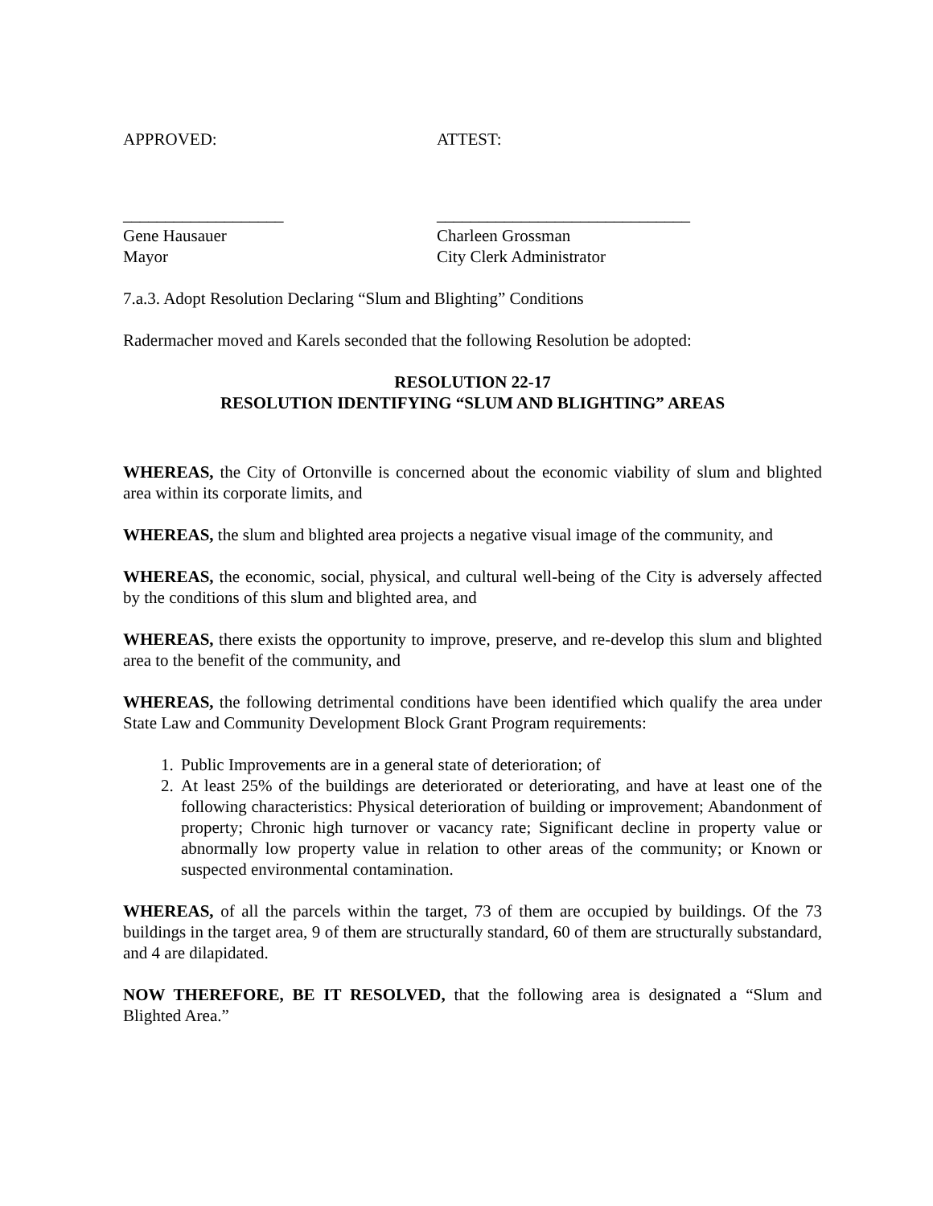APPROVED: ATTEST:
___________________ ______________________________
Gene Hausauer Charleen Grossman
Mayor City Clerk Administrator
7.a.3. Adopt Resolution Declaring “Slum and Blighting” Conditions
Radermacher moved and Karels seconded that the following Resolution be adopted:
RESOLUTION 22-17
RESOLUTION IDENTIFYING “SLUM AND BLIGHTING” AREAS
WHEREAS, the City of Ortonville is concerned about the economic viability of slum and blighted area within its corporate limits, and
WHEREAS, the slum and blighted area projects a negative visual image of the community, and
WHEREAS, the economic, social, physical, and cultural well-being of the City is adversely affected by the conditions of this slum and blighted area, and
WHEREAS, there exists the opportunity to improve, preserve, and re-develop this slum and blighted area to the benefit of the community, and
WHEREAS, the following detrimental conditions have been identified which qualify the area under State Law and Community Development Block Grant Program requirements:
1. Public Improvements are in a general state of deterioration; of
2. At least 25% of the buildings are deteriorated or deteriorating, and have at least one of the following characteristics: Physical deterioration of building or improvement; Abandonment of property; Chronic high turnover or vacancy rate; Significant decline in property value or abnormally low property value in relation to other areas of the community; or Known or suspected environmental contamination.
WHEREAS, of all the parcels within the target, 73 of them are occupied by buildings. Of the 73 buildings in the target area, 9 of them are structurally standard, 60 of them are structurally substandard, and 4 are dilapidated.
NOW THEREFORE, BE IT RESOLVED, that the following area is designated a “Slum and Blighted Area.”